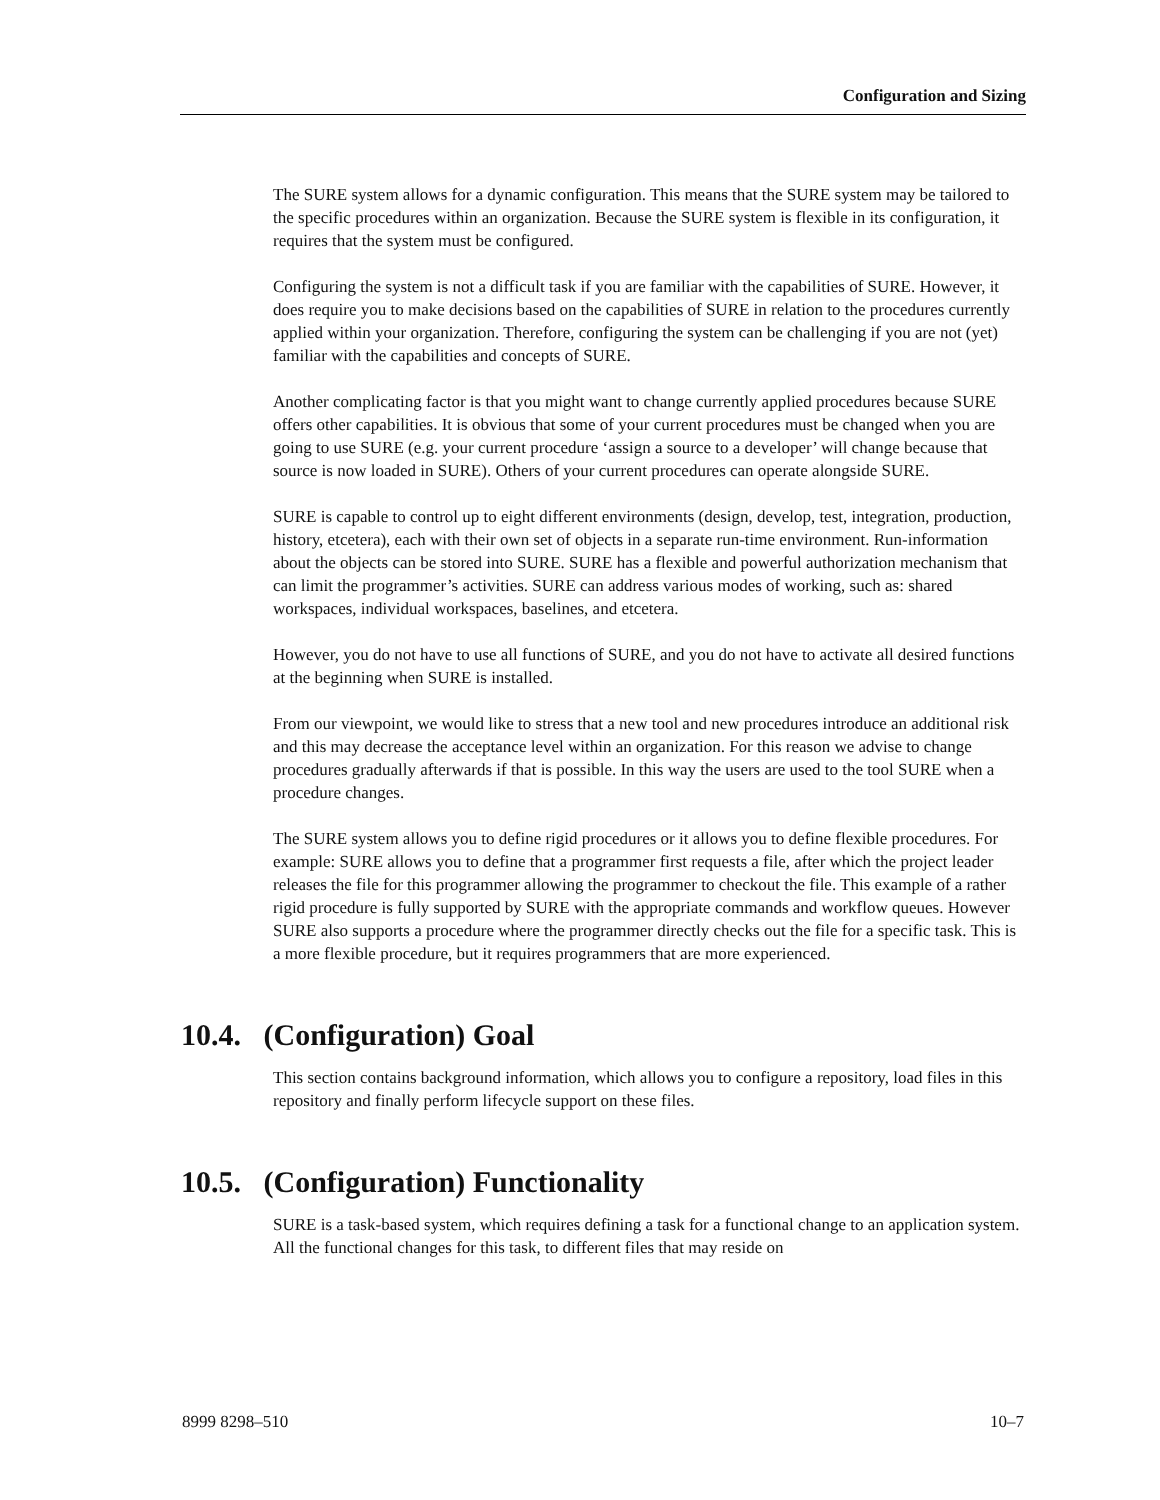Configuration and Sizing
The SURE system allows for a dynamic configuration. This means that the SURE system may be tailored to the specific procedures within an organization. Because the SURE system is flexible in its configuration, it requires that the system must be configured.
Configuring the system is not a difficult task if you are familiar with the capabilities of SURE. However, it does require you to make decisions based on the capabilities of SURE in relation to the procedures currently applied within your organization. Therefore, configuring the system can be challenging if you are not (yet) familiar with the capabilities and concepts of SURE.
Another complicating factor is that you might want to change currently applied procedures because SURE offers other capabilities. It is obvious that some of your current procedures must be changed when you are going to use SURE (e.g. your current procedure ‘assign a source to a developer’ will change because that source is now loaded in SURE). Others of your current procedures can operate alongside SURE.
SURE is capable to control up to eight different environments (design, develop, test, integration, production, history, etcetera), each with their own set of objects in a separate run-time environment. Run-information about the objects can be stored into SURE. SURE has a flexible and powerful authorization mechanism that can limit the programmer’s activities. SURE can address various modes of working, such as: shared workspaces, individual workspaces, baselines, and etcetera.
However, you do not have to use all functions of SURE, and you do not have to activate all desired functions at the beginning when SURE is installed.
From our viewpoint, we would like to stress that a new tool and new procedures introduce an additional risk and this may decrease the acceptance level within an organization. For this reason we advise to change procedures gradually afterwards if that is possible. In this way the users are used to the tool SURE when a procedure changes.
The SURE system allows you to define rigid procedures or it allows you to define flexible procedures. For example: SURE allows you to define that a programmer first requests a file, after which the project leader releases the file for this programmer allowing the programmer to checkout the file. This example of a rather rigid procedure is fully supported by SURE with the appropriate commands and workflow queues. However SURE also supports a procedure where the programmer directly checks out the file for a specific task. This is a more flexible procedure, but it requires programmers that are more experienced.
10.4. (Configuration) Goal
This section contains background information, which allows you to configure a repository, load files in this repository and finally perform lifecycle support on these files.
10.5. (Configuration) Functionality
SURE is a task-based system, which requires defining a task for a functional change to an application system. All the functional changes for this task, to different files that may reside on
8999 8298–510 10–7